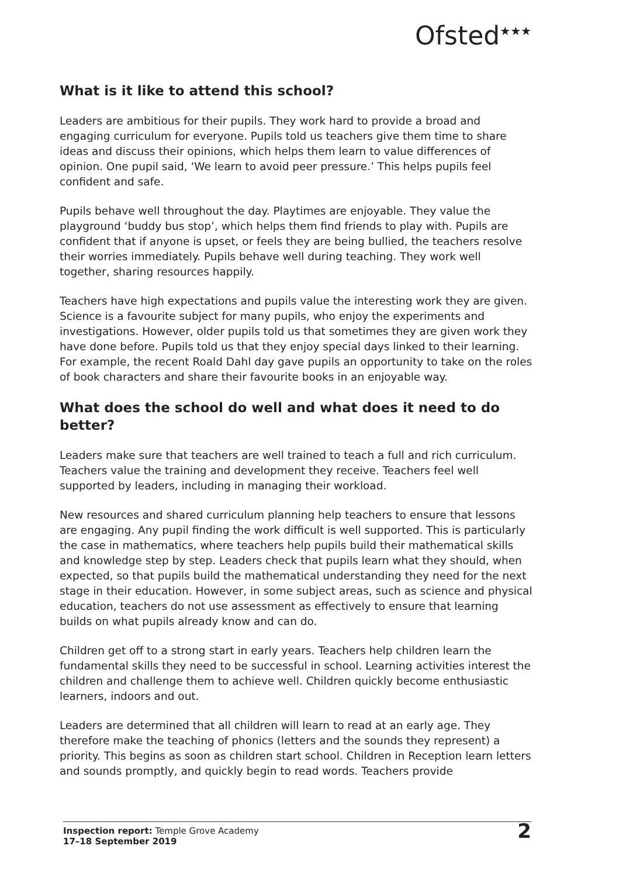Ofsted<sup>★★★</sup>
What is it like to attend this school?
Leaders are ambitious for their pupils. They work hard to provide a broad and engaging curriculum for everyone. Pupils told us teachers give them time to share ideas and discuss their opinions, which helps them learn to value differences of opinion. One pupil said, ‘We learn to avoid peer pressure.’ This helps pupils feel confident and safe.
Pupils behave well throughout the day. Playtimes are enjoyable. They value the playground ‘buddy bus stop’, which helps them find friends to play with. Pupils are confident that if anyone is upset, or feels they are being bullied, the teachers resolve their worries immediately. Pupils behave well during teaching. They work well together, sharing resources happily.
Teachers have high expectations and pupils value the interesting work they are given. Science is a favourite subject for many pupils, who enjoy the experiments and investigations. However, older pupils told us that sometimes they are given work they have done before. Pupils told us that they enjoy special days linked to their learning. For example, the recent Roald Dahl day gave pupils an opportunity to take on the roles of book characters and share their favourite books in an enjoyable way.
What does the school do well and what does it need to do better?
Leaders make sure that teachers are well trained to teach a full and rich curriculum. Teachers value the training and development they receive. Teachers feel well supported by leaders, including in managing their workload.
New resources and shared curriculum planning help teachers to ensure that lessons are engaging. Any pupil finding the work difficult is well supported. This is particularly the case in mathematics, where teachers help pupils build their mathematical skills and knowledge step by step. Leaders check that pupils learn what they should, when expected, so that pupils build the mathematical understanding they need for the next stage in their education. However, in some subject areas, such as science and physical education, teachers do not use assessment as effectively to ensure that learning builds on what pupils already know and can do.
Children get off to a strong start in early years. Teachers help children learn the fundamental skills they need to be successful in school. Learning activities interest the children and challenge them to achieve well. Children quickly become enthusiastic learners, indoors and out.
Leaders are determined that all children will learn to read at an early age. They therefore make the teaching of phonics (letters and the sounds they represent) a priority. This begins as soon as children start school. Children in Reception learn letters and sounds promptly, and quickly begin to read words. Teachers provide
Inspection report: Temple Grove Academy
17–18 September 2019
2